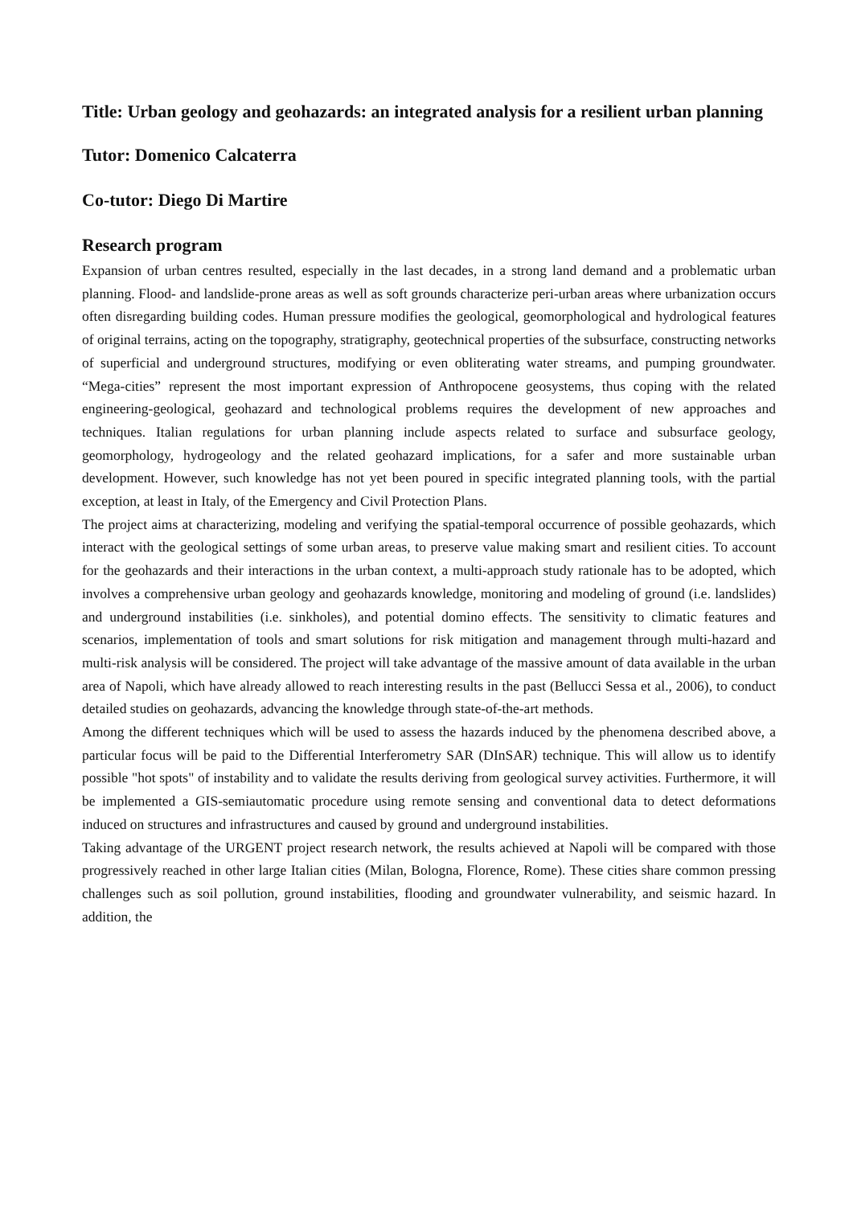Title: Urban geology and geohazards: an integrated analysis for a resilient urban planning
Tutor: Domenico Calcaterra
Co-tutor: Diego Di Martire
Research program
Expansion of urban centres resulted, especially in the last decades, in a strong land demand and a problematic urban planning. Flood- and landslide-prone areas as well as soft grounds characterize peri-urban areas where urbanization occurs often disregarding building codes. Human pressure modifies the geological, geomorphological and hydrological features of original terrains, acting on the topography, stratigraphy, geotechnical properties of the subsurface, constructing networks of superficial and underground structures, modifying or even obliterating water streams, and pumping groundwater. “Mega-cities” represent the most important expression of Anthropocene geosystems, thus coping with the related engineering-geological, geohazard and technological problems requires the development of new approaches and techniques. Italian regulations for urban planning include aspects related to surface and subsurface geology, geomorphology, hydrogeology and the related geohazard implications, for a safer and more sustainable urban development. However, such knowledge has not yet been poured in specific integrated planning tools, with the partial exception, at least in Italy, of the Emergency and Civil Protection Plans.
The project aims at characterizing, modeling and verifying the spatial-temporal occurrence of possible geohazards, which interact with the geological settings of some urban areas, to preserve value making smart and resilient cities. To account for the geohazards and their interactions in the urban context, a multi-approach study rationale has to be adopted, which involves a comprehensive urban geology and geohazards knowledge, monitoring and modeling of ground (i.e. landslides) and underground instabilities (i.e. sinkholes), and potential domino effects. The sensitivity to climatic features and scenarios, implementation of tools and smart solutions for risk mitigation and management through multi-hazard and multi-risk analysis will be considered. The project will take advantage of the massive amount of data available in the urban area of Napoli, which have already allowed to reach interesting results in the past (Bellucci Sessa et al., 2006), to conduct detailed studies on geohazards, advancing the knowledge through state-of-the-art methods.
Among the different techniques which will be used to assess the hazards induced by the phenomena described above, a particular focus will be paid to the Differential Interferometry SAR (DInSAR) technique. This will allow us to identify possible "hot spots" of instability and to validate the results deriving from geological survey activities. Furthermore, it will be implemented a GIS-semiautomatic procedure using remote sensing and conventional data to detect deformations induced on structures and infrastructures and caused by ground and underground instabilities.
Taking advantage of the URGENT project research network, the results achieved at Napoli will be compared with those progressively reached in other large Italian cities (Milan, Bologna, Florence, Rome). These cities share common pressing challenges such as soil pollution, ground instabilities, flooding and groundwater vulnerability, and seismic hazard. In addition, the